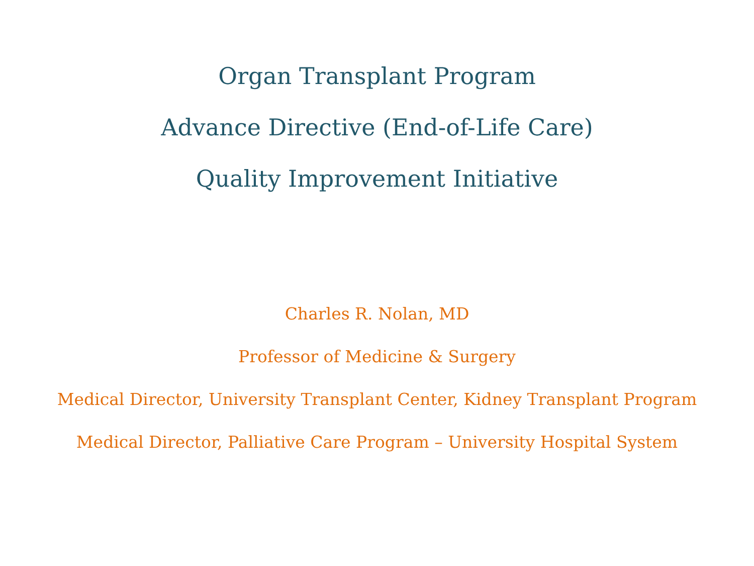Organ Transplant Program
Advance Directive (End-of-Life Care)
Quality Improvement Initiative
Charles R. Nolan, MD
Professor of Medicine & Surgery
Medical Director, University Transplant Center, Kidney Transplant Program
Medical Director, Palliative Care Program – University Hospital System